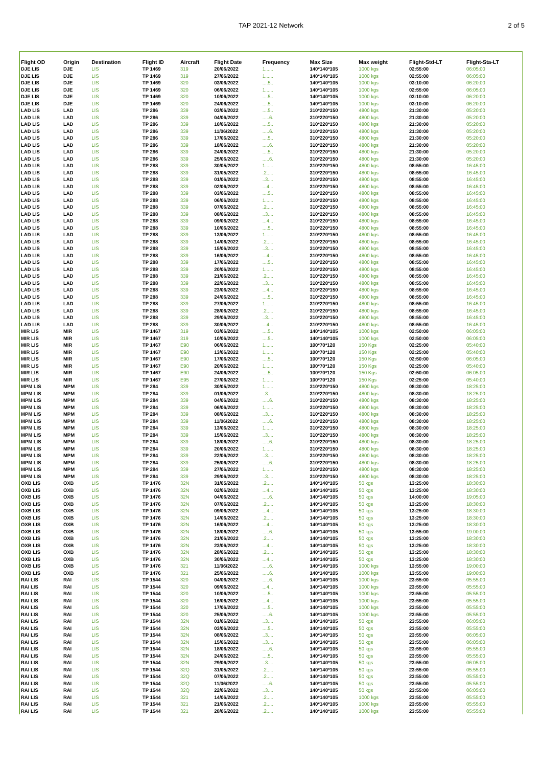TAP 2021-12 Network
2 of 5
| Flight OD | Origin | Destination | Flight ID | Aircraft | Flight Date | Frequency | Max Size | Max weight | Flight-Std-LT | Flight-Sta-LT |
| --- | --- | --- | --- | --- | --- | --- | --- | --- | --- | --- |
| DJE LIS | DJE | LIS | TP 1469 | 319 | 20/06/2022 | 1...... | 140*140*105 | 1000 kgs | 02:55:00 | 06:05:00 |
| DJE LIS | DJE | LIS | TP 1469 | 319 | 27/06/2022 | 1...... | 140*140*105 | 1000 kgs | 02:55:00 | 06:05:00 |
| DJE LIS | DJE | LIS | TP 1469 | 320 | 03/06/2022 | ....5.. | 140*140*105 | 1000 kgs | 03:10:00 | 06:20:00 |
| DJE LIS | DJE | LIS | TP 1469 | 320 | 06/06/2022 | 1...... | 140*140*105 | 1000 kgs | 02:55:00 | 06:05:00 |
| DJE LIS | DJE | LIS | TP 1469 | 320 | 10/06/2022 | ....5.. | 140*140*105 | 1000 kgs | 03:10:00 | 06:20:00 |
| DJE LIS | DJE | LIS | TP 1469 | 320 | 24/06/2022 | ....5.. | 140*140*105 | 1000 kgs | 03:10:00 | 06:20:00 |
| LAD LIS | LAD | LIS | TP 286 | 339 | 03/06/2022 | ....5.. | 310*220*150 | 4800 kgs | 21:30:00 | 05:20:00 |
| LAD LIS | LAD | LIS | TP 286 | 339 | 04/06/2022 | .....6. | 310*220*150 | 4800 kgs | 21:30:00 | 05:20:00 |
| LAD LIS | LAD | LIS | TP 286 | 339 | 10/06/2022 | ....5.. | 310*220*150 | 4800 kgs | 21:30:00 | 05:20:00 |
| LAD LIS | LAD | LIS | TP 286 | 339 | 11/06/2022 | .....6. | 310*220*150 | 4800 kgs | 21:30:00 | 05:20:00 |
| LAD LIS | LAD | LIS | TP 286 | 339 | 17/06/2022 | ....5.. | 310*220*150 | 4800 kgs | 21:30:00 | 05:20:00 |
| LAD LIS | LAD | LIS | TP 286 | 339 | 18/06/2022 | .....6. | 310*220*150 | 4800 kgs | 21:30:00 | 05:20:00 |
| LAD LIS | LAD | LIS | TP 286 | 339 | 24/06/2022 | ....5.. | 310*220*150 | 4800 kgs | 21:30:00 | 05:20:00 |
| LAD LIS | LAD | LIS | TP 286 | 339 | 25/06/2022 | .....6. | 310*220*150 | 4800 kgs | 21:30:00 | 05:20:00 |
| LAD LIS | LAD | LIS | TP 288 | 339 | 30/05/2022 | 1...... | 310*220*150 | 4800 kgs | 08:55:00 | 16:45:00 |
| LAD LIS | LAD | LIS | TP 288 | 339 | 31/05/2022 | .2..... | 310*220*150 | 4800 kgs | 08:55:00 | 16:45:00 |
| LAD LIS | LAD | LIS | TP 288 | 339 | 01/06/2022 | ..3.... | 310*220*150 | 4800 kgs | 08:55:00 | 16:45:00 |
| LAD LIS | LAD | LIS | TP 288 | 339 | 02/06/2022 | ...4... | 310*220*150 | 4800 kgs | 08:55:00 | 16:45:00 |
| LAD LIS | LAD | LIS | TP 288 | 339 | 03/06/2022 | ....5.. | 310*220*150 | 4800 kgs | 08:55:00 | 16:45:00 |
| LAD LIS | LAD | LIS | TP 288 | 339 | 06/06/2022 | 1...... | 310*220*150 | 4800 kgs | 08:55:00 | 16:45:00 |
| LAD LIS | LAD | LIS | TP 288 | 339 | 07/06/2022 | .2..... | 310*220*150 | 4800 kgs | 08:55:00 | 16:45:00 |
| LAD LIS | LAD | LIS | TP 288 | 339 | 08/06/2022 | ..3.... | 310*220*150 | 4800 kgs | 08:55:00 | 16:45:00 |
| LAD LIS | LAD | LIS | TP 288 | 339 | 09/06/2022 | ...4... | 310*220*150 | 4800 kgs | 08:55:00 | 16:45:00 |
| LAD LIS | LAD | LIS | TP 288 | 339 | 10/06/2022 | ....5.. | 310*220*150 | 4800 kgs | 08:55:00 | 16:45:00 |
| LAD LIS | LAD | LIS | TP 288 | 339 | 13/06/2022 | 1...... | 310*220*150 | 4800 kgs | 08:55:00 | 16:45:00 |
| LAD LIS | LAD | LIS | TP 288 | 339 | 14/06/2022 | .2..... | 310*220*150 | 4800 kgs | 08:55:00 | 16:45:00 |
| LAD LIS | LAD | LIS | TP 288 | 339 | 15/06/2022 | ..3.... | 310*220*150 | 4800 kgs | 08:55:00 | 16:45:00 |
| LAD LIS | LAD | LIS | TP 288 | 339 | 16/06/2022 | ...4... | 310*220*150 | 4800 kgs | 08:55:00 | 16:45:00 |
| LAD LIS | LAD | LIS | TP 288 | 339 | 17/06/2022 | ....5.. | 310*220*150 | 4800 kgs | 08:55:00 | 16:45:00 |
| LAD LIS | LAD | LIS | TP 288 | 339 | 20/06/2022 | 1...... | 310*220*150 | 4800 kgs | 08:55:00 | 16:45:00 |
| LAD LIS | LAD | LIS | TP 288 | 339 | 21/06/2022 | .2..... | 310*220*150 | 4800 kgs | 08:55:00 | 16:45:00 |
| LAD LIS | LAD | LIS | TP 288 | 339 | 22/06/2022 | ..3.... | 310*220*150 | 4800 kgs | 08:55:00 | 16:45:00 |
| LAD LIS | LAD | LIS | TP 288 | 339 | 23/06/2022 | ...4... | 310*220*150 | 4800 kgs | 08:55:00 | 16:45:00 |
| LAD LIS | LAD | LIS | TP 288 | 339 | 24/06/2022 | ....5.. | 310*220*150 | 4800 kgs | 08:55:00 | 16:45:00 |
| LAD LIS | LAD | LIS | TP 288 | 339 | 27/06/2022 | 1...... | 310*220*150 | 4800 kgs | 08:55:00 | 16:45:00 |
| LAD LIS | LAD | LIS | TP 288 | 339 | 28/06/2022 | .2..... | 310*220*150 | 4800 kgs | 08:55:00 | 16:45:00 |
| LAD LIS | LAD | LIS | TP 288 | 339 | 29/06/2022 | ..3.... | 310*220*150 | 4800 kgs | 08:55:00 | 16:45:00 |
| LAD LIS | LAD | LIS | TP 288 | 339 | 30/06/2022 | ...4... | 310*220*150 | 4800 kgs | 08:55:00 | 16:45:00 |
| MIR LIS | MIR | LIS | TP 1467 | 319 | 03/06/2022 | ....5.. | 140*140*105 | 1000 kgs | 02:50:00 | 06:05:00 |
| MIR LIS | MIR | LIS | TP 1467 | 319 | 10/06/2022 | ....5.. | 140*140*105 | 1000 kgs | 02:50:00 | 06:05:00 |
| MIR LIS | MIR | LIS | TP 1467 | E90 | 06/06/2022 | 1...... | 100*70*120 | 150 Kgs | 02:25:00 | 05:40:00 |
| MIR LIS | MIR | LIS | TP 1467 | E90 | 13/06/2022 | 1...... | 100*70*120 | 150 Kgs | 02:25:00 | 05:40:00 |
| MIR LIS | MIR | LIS | TP 1467 | E90 | 17/06/2022 | ....5.. | 100*70*120 | 150 Kgs | 02:50:00 | 06:05:00 |
| MIR LIS | MIR | LIS | TP 1467 | E90 | 20/06/2022 | 1...... | 100*70*120 | 150 Kgs | 02:25:00 | 05:40:00 |
| MIR LIS | MIR | LIS | TP 1467 | E90 | 24/06/2022 | ....5.. | 100*70*120 | 150 Kgs | 02:50:00 | 06:05:00 |
| MIR LIS | MIR | LIS | TP 1467 | E95 | 27/06/2022 | 1...... | 100*70*120 | 150 Kgs | 02:25:00 | 05:40:00 |
| MPM LIS | MPM | LIS | TP 284 | 339 | 30/05/2022 | 1...... | 310*220*150 | 4800 kgs | 08:30:00 | 18:25:00 |
| MPM LIS | MPM | LIS | TP 284 | 339 | 01/06/2022 | ..3.... | 310*220*150 | 4800 kgs | 08:30:00 | 18:25:00 |
| MPM LIS | MPM | LIS | TP 284 | 339 | 04/06/2022 | .....6. | 310*220*150 | 4800 kgs | 08:30:00 | 18:25:00 |
| MPM LIS | MPM | LIS | TP 284 | 339 | 06/06/2022 | 1...... | 310*220*150 | 4800 kgs | 08:30:00 | 18:25:00 |
| MPM LIS | MPM | LIS | TP 284 | 339 | 08/06/2022 | ..3.... | 310*220*150 | 4800 kgs | 08:30:00 | 18:25:00 |
| MPM LIS | MPM | LIS | TP 284 | 339 | 11/06/2022 | .....6. | 310*220*150 | 4800 kgs | 08:30:00 | 18:25:00 |
| MPM LIS | MPM | LIS | TP 284 | 339 | 13/06/2022 | 1...... | 310*220*150 | 4800 kgs | 08:30:00 | 18:25:00 |
| MPM LIS | MPM | LIS | TP 284 | 339 | 15/06/2022 | ..3.... | 310*220*150 | 4800 kgs | 08:30:00 | 18:25:00 |
| MPM LIS | MPM | LIS | TP 284 | 339 | 18/06/2022 | .....6. | 310*220*150 | 4800 kgs | 08:30:00 | 18:25:00 |
| MPM LIS | MPM | LIS | TP 284 | 339 | 20/06/2022 | 1...... | 310*220*150 | 4800 kgs | 08:30:00 | 18:25:00 |
| MPM LIS | MPM | LIS | TP 284 | 339 | 22/06/2022 | ..3.... | 310*220*150 | 4800 kgs | 08:30:00 | 18:25:00 |
| MPM LIS | MPM | LIS | TP 284 | 339 | 25/06/2022 | .....6. | 310*220*150 | 4800 kgs | 08:30:00 | 18:25:00 |
| MPM LIS | MPM | LIS | TP 284 | 339 | 27/06/2022 | 1...... | 310*220*150 | 4800 kgs | 08:30:00 | 18:25:00 |
| MPM LIS | MPM | LIS | TP 284 | 339 | 29/06/2022 | ..3.... | 310*220*150 | 4800 kgs | 08:30:00 | 18:25:00 |
| OXB LIS | OXB | LIS | TP 1476 | 32N | 31/05/2022 | .2..... | 140*140*105 | 50 kgs | 13:25:00 | 18:30:00 |
| OXB LIS | OXB | LIS | TP 1476 | 32N | 02/06/2022 | ...4... | 140*140*105 | 50 kgs | 13:25:00 | 18:30:00 |
| OXB LIS | OXB | LIS | TP 1476 | 32N | 04/06/2022 | .....6. | 140*140*105 | 50 kgs | 14:00:00 | 19:05:00 |
| OXB LIS | OXB | LIS | TP 1476 | 32N | 07/06/2022 | .2..... | 140*140*105 | 50 kgs | 13:25:00 | 18:30:00 |
| OXB LIS | OXB | LIS | TP 1476 | 32N | 09/06/2022 | ...4... | 140*140*105 | 50 kgs | 13:25:00 | 18:30:00 |
| OXB LIS | OXB | LIS | TP 1476 | 32N | 14/06/2022 | .2..... | 140*140*105 | 50 kgs | 13:25:00 | 18:30:00 |
| OXB LIS | OXB | LIS | TP 1476 | 32N | 16/06/2022 | ...4... | 140*140*105 | 50 kgs | 13:25:00 | 18:30:00 |
| OXB LIS | OXB | LIS | TP 1476 | 32N | 18/06/2022 | .....6. | 140*140*105 | 50 kgs | 13:55:00 | 19:00:00 |
| OXB LIS | OXB | LIS | TP 1476 | 32N | 21/06/2022 | .2..... | 140*140*105 | 50 kgs | 13:25:00 | 18:30:00 |
| OXB LIS | OXB | LIS | TP 1476 | 32N | 23/06/2022 | ...4... | 140*140*105 | 50 kgs | 13:25:00 | 18:30:00 |
| OXB LIS | OXB | LIS | TP 1476 | 32N | 28/06/2022 | .2..... | 140*140*105 | 50 kgs | 13:25:00 | 18:30:00 |
| OXB LIS | OXB | LIS | TP 1476 | 32N | 30/06/2022 | ...4... | 140*140*105 | 50 kgs | 13:25:00 | 18:30:00 |
| OXB LIS | OXB | LIS | TP 1476 | 321 | 11/06/2022 | .....6. | 140*140*105 | 1000 kgs | 13:55:00 | 19:00:00 |
| OXB LIS | OXB | LIS | TP 1476 | 321 | 25/06/2022 | .....6. | 140*140*105 | 1000 kgs | 13:55:00 | 19:00:00 |
| RAI LIS | RAI | LIS | TP 1544 | 320 | 04/06/2022 | .....6. | 140*140*105 | 1000 kgs | 23:55:00 | 05:55:00 |
| RAI LIS | RAI | LIS | TP 1544 | 320 | 09/06/2022 | ...4... | 140*140*105 | 1000 kgs | 23:55:00 | 05:55:00 |
| RAI LIS | RAI | LIS | TP 1544 | 320 | 10/06/2022 | ....5.. | 140*140*105 | 1000 kgs | 23:55:00 | 05:55:00 |
| RAI LIS | RAI | LIS | TP 1544 | 320 | 16/06/2022 | ...4... | 140*140*105 | 1000 kgs | 23:55:00 | 05:55:00 |
| RAI LIS | RAI | LIS | TP 1544 | 320 | 17/06/2022 | ....5.. | 140*140*105 | 1000 kgs | 23:55:00 | 05:55:00 |
| RAI LIS | RAI | LIS | TP 1544 | 320 | 25/06/2022 | .....6. | 140*140*105 | 1000 kgs | 23:55:00 | 05:55:00 |
| RAI LIS | RAI | LIS | TP 1544 | 32N | 01/06/2022 | ..3.... | 140*140*105 | 50 kgs | 23:55:00 | 06:05:00 |
| RAI LIS | RAI | LIS | TP 1544 | 32N | 03/06/2022 | ....5.. | 140*140*105 | 50 kgs | 23:55:00 | 05:55:00 |
| RAI LIS | RAI | LIS | TP 1544 | 32N | 08/06/2022 | ..3.... | 140*140*105 | 50 kgs | 23:55:00 | 06:05:00 |
| RAI LIS | RAI | LIS | TP 1544 | 32N | 15/06/2022 | ..3.... | 140*140*105 | 50 kgs | 23:55:00 | 06:05:00 |
| RAI LIS | RAI | LIS | TP 1544 | 32N | 18/06/2022 | .....6. | 140*140*105 | 50 kgs | 23:55:00 | 05:55:00 |
| RAI LIS | RAI | LIS | TP 1544 | 32N | 24/06/2022 | ....5.. | 140*140*105 | 50 kgs | 23:55:00 | 05:55:00 |
| RAI LIS | RAI | LIS | TP 1544 | 32N | 29/06/2022 | ..3.... | 140*140*105 | 50 kgs | 23:55:00 | 06:05:00 |
| RAI LIS | RAI | LIS | TP 1544 | 32Q | 31/05/2022 | .2..... | 140*140*105 | 50 kgs | 23:55:00 | 05:55:00 |
| RAI LIS | RAI | LIS | TP 1544 | 32Q | 07/06/2022 | .2..... | 140*140*105 | 50 kgs | 23:55:00 | 05:55:00 |
| RAI LIS | RAI | LIS | TP 1544 | 32Q | 11/06/2022 | .....6. | 140*140*105 | 50 kgs | 23:55:00 | 05:55:00 |
| RAI LIS | RAI | LIS | TP 1544 | 32Q | 22/06/2022 | ..3.... | 140*140*105 | 50 kgs | 23:55:00 | 06:05:00 |
| RAI LIS | RAI | LIS | TP 1544 | 321 | 14/06/2022 | .2..... | 140*140*105 | 1000 kgs | 23:55:00 | 05:55:00 |
| RAI LIS | RAI | LIS | TP 1544 | 321 | 21/06/2022 | .2..... | 140*140*105 | 1000 kgs | 23:55:00 | 05:55:00 |
| RAI LIS | RAI | LIS | TP 1544 | 321 | 28/06/2022 | .2..... | 140*140*105 | 1000 kgs | 23:55:00 | 05:55:00 |